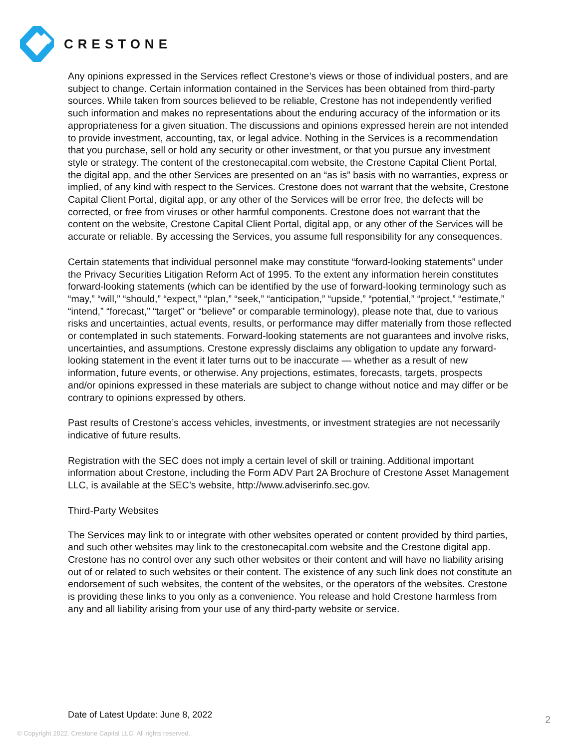CRESTONE
Any opinions expressed in the Services reflect Crestone’s views or those of individual posters, and are subject to change. Certain information contained in the Services has been obtained from third-party sources. While taken from sources believed to be reliable, Crestone has not independently verified such information and makes no representations about the enduring accuracy of the information or its appropriateness for a given situation. The discussions and opinions expressed herein are not intended to provide investment, accounting, tax, or legal advice. Nothing in the Services is a recommendation that you purchase, sell or hold any security or other investment, or that you pursue any investment style or strategy. The content of the crestonecapital.com website, the Crestone Capital Client Portal, the digital app, and the other Services are presented on an “as is” basis with no warranties, express or implied, of any kind with respect to the Services. Crestone does not warrant that the website, Crestone Capital Client Portal, digital app, or any other of the Services will be error free, the defects will be corrected, or free from viruses or other harmful components. Crestone does not warrant that the content on the website, Crestone Capital Client Portal, digital app, or any other of the Services will be accurate or reliable. By accessing the Services, you assume full responsibility for any consequences.
Certain statements that individual personnel make may constitute “forward-looking statements” under the Privacy Securities Litigation Reform Act of 1995. To the extent any information herein constitutes forward-looking statements (which can be identified by the use of forward-looking terminology such as “may,” “will,” “should,” “expect,” “plan,” “seek,” “anticipation,” “upside,” “potential,” “project,” “estimate,” “intend,” “forecast,” “target” or “believe” or comparable terminology), please note that, due to various risks and uncertainties, actual events, results, or performance may differ materially from those reflected or contemplated in such statements. Forward-looking statements are not guarantees and involve risks, uncertainties, and assumptions. Crestone expressly disclaims any obligation to update any forward-looking statement in the event it later turns out to be inaccurate — whether as a result of new information, future events, or otherwise. Any projections, estimates, forecasts, targets, prospects and/or opinions expressed in these materials are subject to change without notice and may differ or be contrary to opinions expressed by others.
Past results of Crestone’s access vehicles, investments, or investment strategies are not necessarily indicative of future results.
Registration with the SEC does not imply a certain level of skill or training. Additional important information about Crestone, including the Form ADV Part 2A Brochure of Crestone Asset Management LLC, is available at the SEC’s website, http://www.adviserinfo.sec.gov.
Third-Party Websites
The Services may link to or integrate with other websites operated or content provided by third parties, and such other websites may link to the crestonecapital.com website and the Crestone digital app. Crestone has no control over any such other websites or their content and will have no liability arising out of or related to such websites or their content. The existence of any such link does not constitute an endorsement of such websites, the content of the websites, or the operators of the websites. Crestone is providing these links to you only as a convenience. You release and hold Crestone harmless from any and all liability arising from your use of any third-party website or service.
Date of Latest Update: June 8, 2022
2
© Copyright 2022. Crestone Capital LLC. All rights reserved.